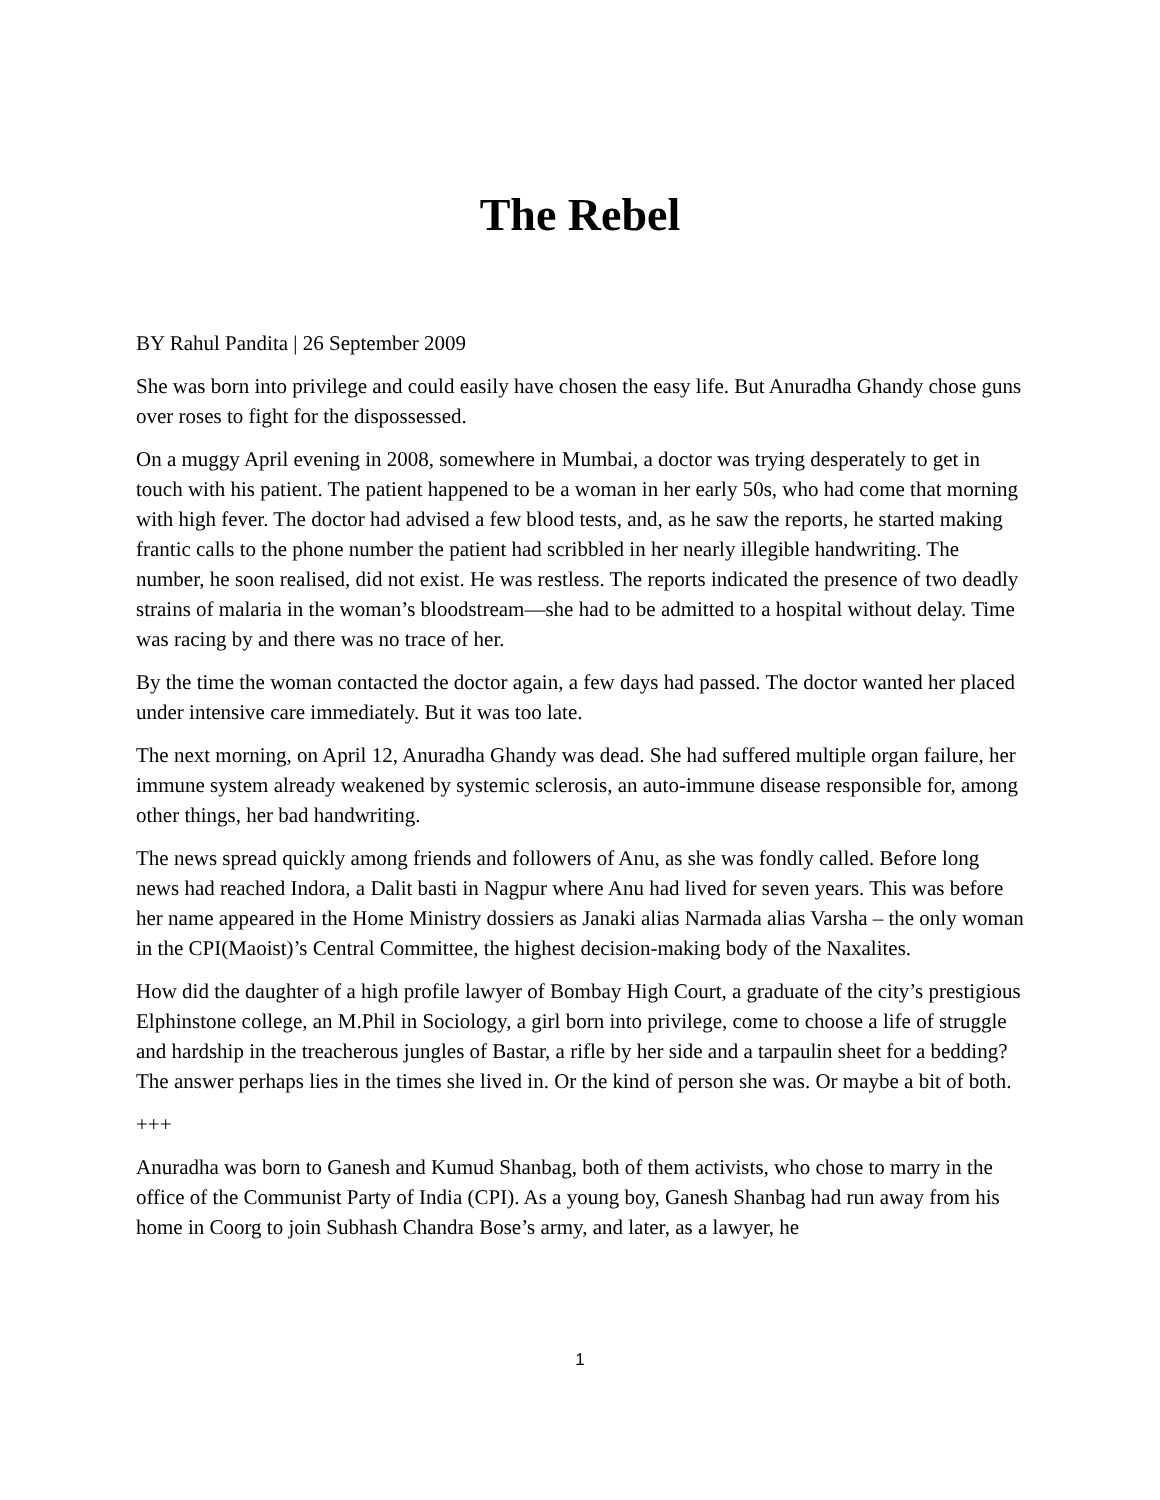The Rebel
BY Rahul Pandita | 26 September 2009
She was born into privilege and could easily have chosen the easy life. But Anuradha Ghandy chose guns over roses to fight for the dispossessed.
On a muggy April evening in 2008, somewhere in Mumbai, a doctor was trying desperately to get in touch with his patient. The patient happened to be a woman in her early 50s, who had come that morning with high fever. The doctor had advised a few blood tests, and, as he saw the reports, he started making frantic calls to the phone number the patient had scribbled in her nearly illegible handwriting. The number, he soon realised, did not exist. He was restless. The reports indicated the presence of two deadly strains of malaria in the woman’s bloodstream—she had to be admitted to a hospital without delay. Time was racing by and there was no trace of her.
By the time the woman contacted the doctor again, a few days had passed. The doctor wanted her placed under intensive care immediately. But it was too late.
The next morning, on April 12, Anuradha Ghandy was dead. She had suffered multiple organ failure, her immune system already weakened by systemic sclerosis, an auto-immune disease responsible for, among other things, her bad handwriting.
The news spread quickly among friends and followers of Anu, as she was fondly called. Before long news had reached Indora, a Dalit basti in Nagpur where Anu had lived for seven years. This was before her name appeared in the Home Ministry dossiers as Janaki alias Narmada alias Varsha – the only woman in the CPI(Maoist)’s Central Committee, the highest decision-making body of the Naxalites.
How did the daughter of a high profile lawyer of Bombay High Court, a graduate of the city’s prestigious Elphinstone college, an M.Phil in Sociology, a girl born into privilege, come to choose a life of struggle and hardship in the treacherous jungles of Bastar, a rifle by her side and a tarpaulin sheet for a bedding? The answer perhaps lies in the times she lived in. Or the kind of person she was. Or maybe a bit of both.
+++
Anuradha was born to Ganesh and Kumud Shanbag, both of them activists, who chose to marry in the office of the Communist Party of India (CPI). As a young boy, Ganesh Shanbag had run away from his home in Coorg to join Subhash Chandra Bose’s army, and later, as a lawyer, he
1